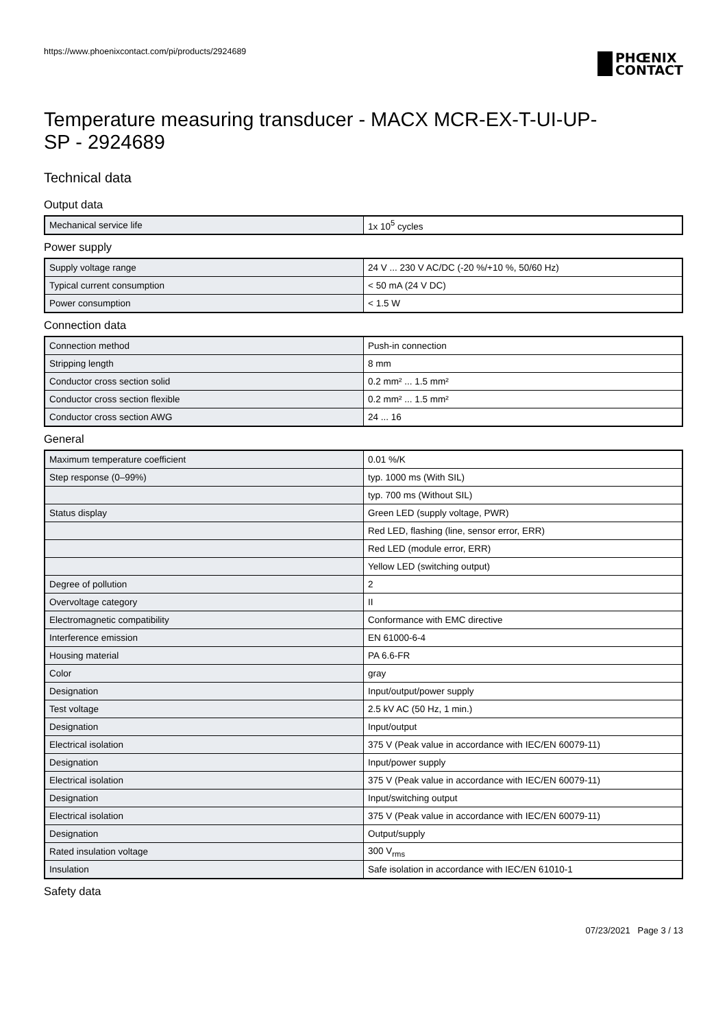https://www.phoenixcontact.com/pi/products/2924689
PHŒNIX
CONTACT
Temperature measuring transducer - MACX MCR-EX-T-UI-UP-
SP - 2924689
Technical data
Output data
| Mechanical service life | 1x 10<sup>5</sup> cycles |
Power supply
| Supply voltage range | 24 V ... 230 V AC/DC (-20 %/+10 %, 50/60 Hz) |
| Typical current consumption | < 50 mA (24 V DC) |
| Power consumption | < 1.5 W |
Connection data
| Connection method | Push-in connection |
| Stripping length | 8 mm |
| Conductor cross section solid | 0.2 mm² ... 1.5 mm² |
| Conductor cross section flexible | 0.2 mm² ... 1.5 mm² |
| Conductor cross section AWG | 24 ... 16 |
General
| Maximum temperature coefficient | 0.01 %/K |
| Step response (0–99%) | typ. 1000 ms (With SIL) |
| | typ. 700 ms (Without SIL) |
| Status display | Green LED (supply voltage, PWR) |
| | Red LED, flashing (line, sensor error, ERR) |
| | Red LED (module error, ERR) |
| | Yellow LED (switching output) |
| Degree of pollution | 2 |
| Overvoltage category | II |
| Electromagnetic compatibility | Conformance with EMC directive |
| Interference emission | EN 61000-6-4 |
| Housing material | PA 6.6-FR |
| Color | gray |
| Designation | Input/output/power supply |
| Test voltage | 2.5 kV AC (50 Hz, 1 min.) |
| Designation | Input/output |
| Electrical isolation | 375 V (Peak value in accordance with IEC/EN 60079-11) |
| Designation | Input/power supply |
| Electrical isolation | 375 V (Peak value in accordance with IEC/EN 60079-11) |
| Designation | Input/switching output |
| Electrical isolation | 375 V (Peak value in accordance with IEC/EN 60079-11) |
| Designation | Output/supply |
| Rated insulation voltage | 300 V<sub>rms</sub> |
| Insulation | Safe isolation in accordance with IEC/EN 61010-1 |
Safety data
07/23/2021 Page 3 / 13